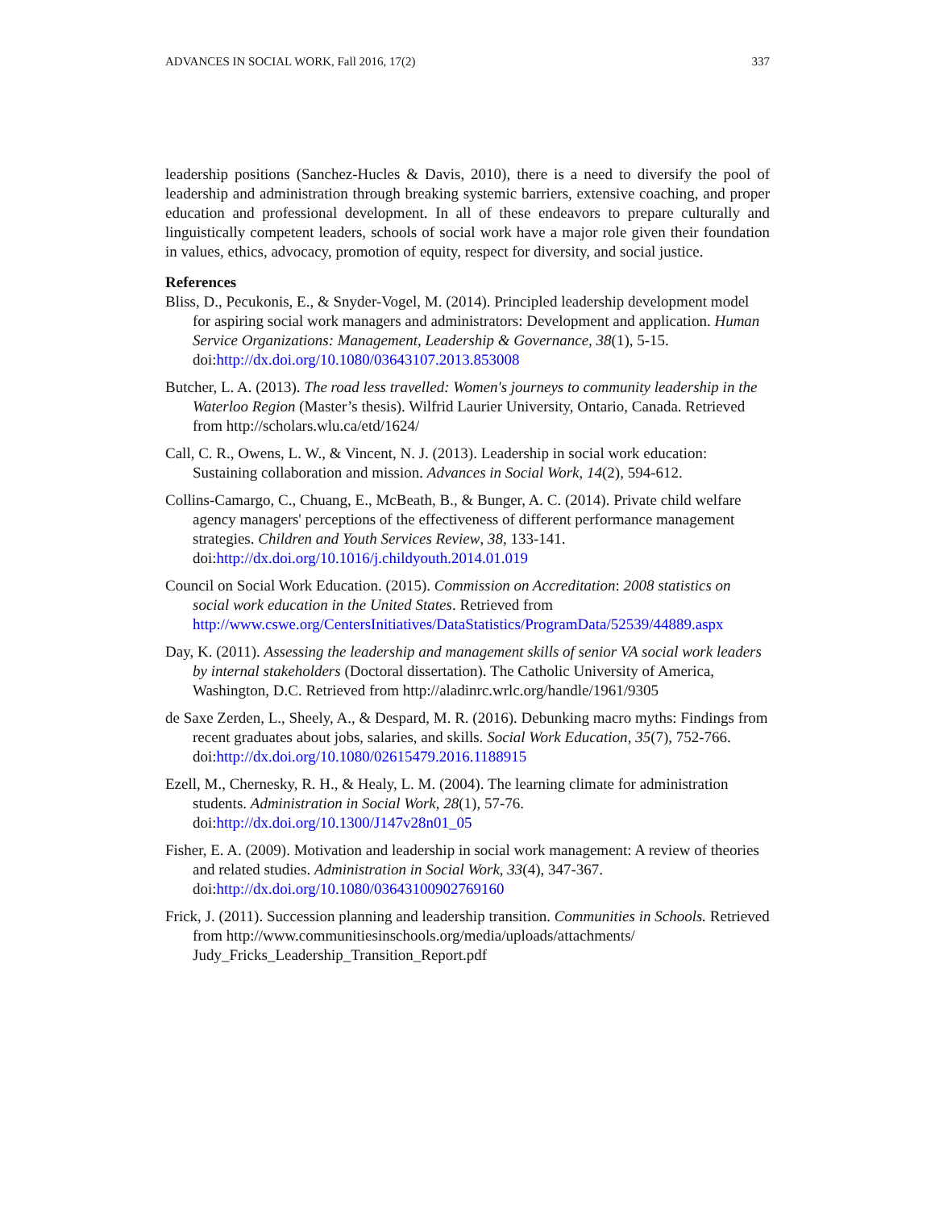ADVANCES IN SOCIAL WORK, Fall 2016, 17(2) 337
leadership positions (Sanchez-Hucles & Davis, 2010), there is a need to diversify the pool of leadership and administration through breaking systemic barriers, extensive coaching, and proper education and professional development. In all of these endeavors to prepare culturally and linguistically competent leaders, schools of social work have a major role given their foundation in values, ethics, advocacy, promotion of equity, respect for diversity, and social justice.
References
Bliss, D., Pecukonis, E., & Snyder-Vogel, M. (2014). Principled leadership development model for aspiring social work managers and administrators: Development and application. Human Service Organizations: Management, Leadership & Governance, 38(1), 5-15. doi:http://dx.doi.org/10.1080/03643107.2013.853008
Butcher, L. A. (2013). The road less travelled: Women's journeys to community leadership in the Waterloo Region (Master’s thesis). Wilfrid Laurier University, Ontario, Canada. Retrieved from http://scholars.wlu.ca/etd/1624/
Call, C. R., Owens, L. W., & Vincent, N. J. (2013). Leadership in social work education: Sustaining collaboration and mission. Advances in Social Work, 14(2), 594-612.
Collins-Camargo, C., Chuang, E., McBeath, B., & Bunger, A. C. (2014). Private child welfare agency managers' perceptions of the effectiveness of different performance management strategies. Children and Youth Services Review, 38, 133-141. doi:http://dx.doi.org/10.1016/j.childyouth.2014.01.019
Council on Social Work Education. (2015). Commission on Accreditation: 2008 statistics on social work education in the United States. Retrieved from http://www.cswe.org/CentersInitiatives/DataStatistics/ProgramData/52539/44889.aspx
Day, K. (2011). Assessing the leadership and management skills of senior VA social work leaders by internal stakeholders (Doctoral dissertation). The Catholic University of America, Washington, D.C. Retrieved from http://aladinrc.wrlc.org/handle/1961/9305
de Saxe Zerden, L., Sheely, A., & Despard, M. R. (2016). Debunking macro myths: Findings from recent graduates about jobs, salaries, and skills. Social Work Education, 35(7), 752-766. doi:http://dx.doi.org/10.1080/02615479.2016.1188915
Ezell, M., Chernesky, R. H., & Healy, L. M. (2004). The learning climate for administration students. Administration in Social Work, 28(1), 57-76. doi:http://dx.doi.org/10.1300/J147v28n01_05
Fisher, E. A. (2009). Motivation and leadership in social work management: A review of theories and related studies. Administration in Social Work, 33(4), 347-367. doi:http://dx.doi.org/10.1080/03643100902769160
Frick, J. (2011). Succession planning and leadership transition. Communities in Schools. Retrieved from http://www.communitiesinschools.org/media/uploads/attachments/ Judy_Fricks_Leadership_Transition_Report.pdf